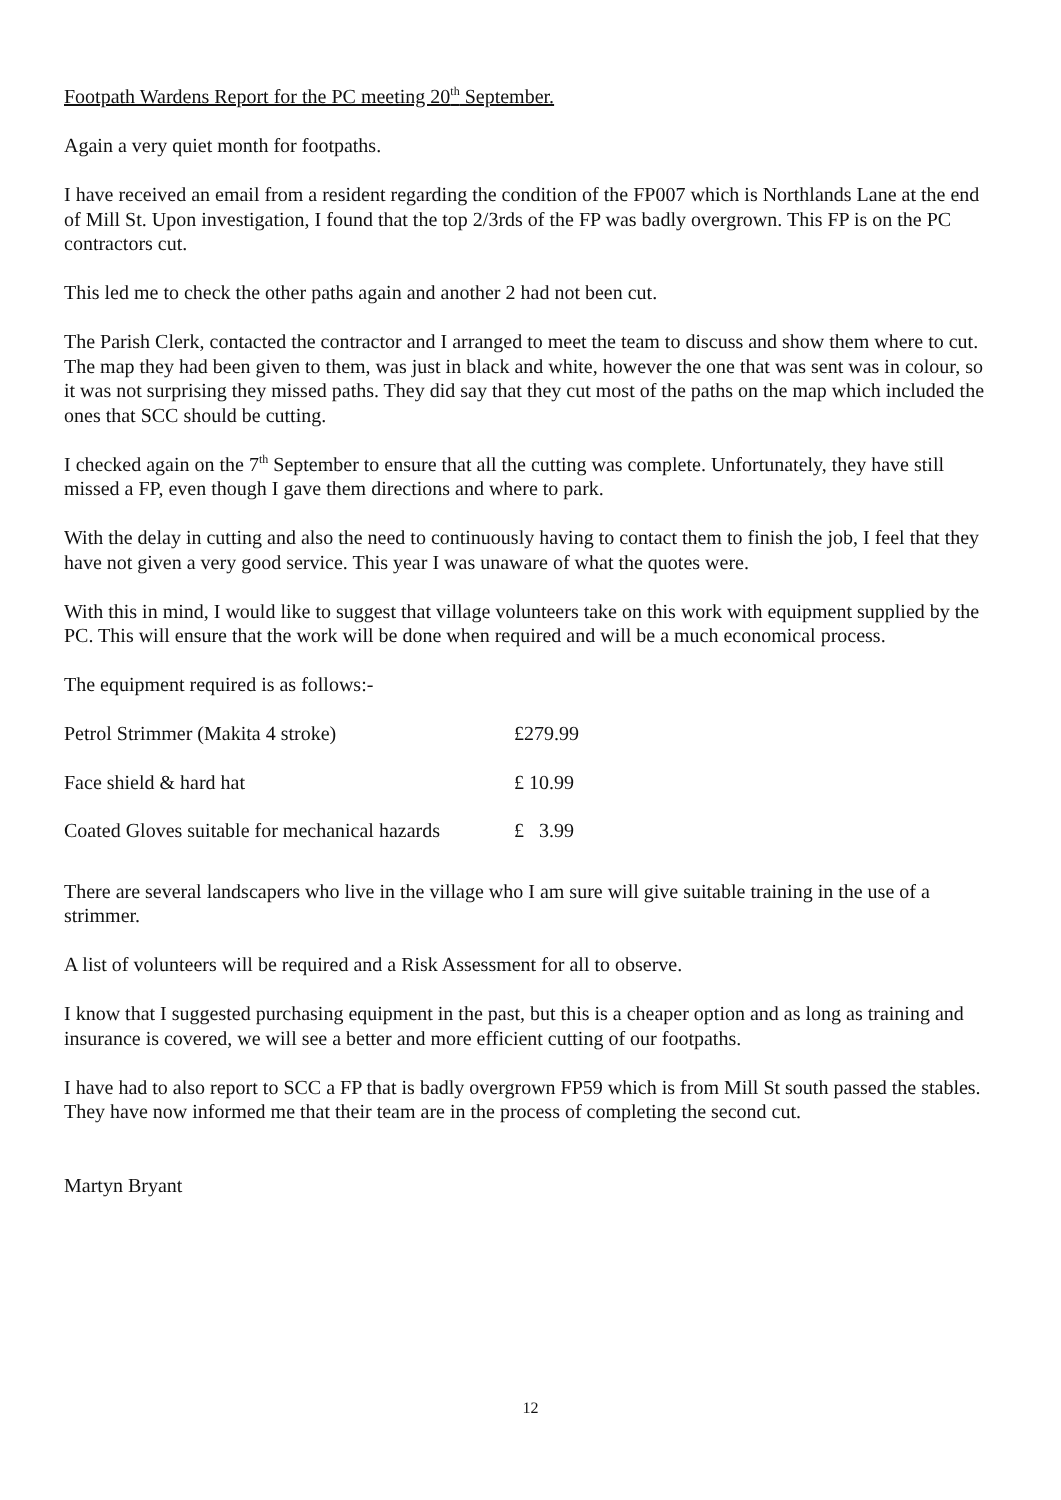Footpath Wardens Report for the PC meeting 20<sup>th</sup> September.
Again a very quiet month for footpaths.
I have received an email from a resident regarding the condition of the FP007 which is Northlands Lane at the end of Mill St. Upon investigation, I found that the top 2/3rds of the FP was badly overgrown. This FP is on the PC contractors cut.
This led me to check the other paths again and another 2 had not been cut.
The Parish Clerk, contacted the contractor and I arranged to meet the team to discuss and show them where to cut. The map they had been given to them, was just in black and white, however the one that was sent was in colour, so it was not surprising they missed paths. They did say that they cut most of the paths on the map which included the ones that SCC should be cutting.
I checked again on the 7<sup>th</sup> September to ensure that all the cutting was complete. Unfortunately, they have still missed a FP, even though I gave them directions and where to park.
With the delay in cutting and also the need to continuously having to contact them to finish the job, I feel that they have not given a very good service. This year I was unaware of what the quotes were.
With this in mind, I would like to suggest that village volunteers take on this work with equipment supplied by the PC. This will ensure that the work will be done when required and will be a much economical process.
The equipment required is as follows:-
| Petrol Strimmer (Makita 4 stroke) | £279.99 |
| Face shield & hard hat | £ 10.99 |
| Coated Gloves suitable for mechanical hazards | £ 3.99 |
There are several landscapers who live in the village who I am sure will give suitable training in the use of a strimmer.
A list of volunteers will be required and a Risk Assessment for all to observe.
I know that I suggested purchasing equipment in the past, but this is a cheaper option and as long as training and insurance is covered, we will see a better and more efficient cutting of our footpaths.
I have had to also report to SCC a FP that is badly overgrown FP59 which is from Mill St south passed the stables. They have now informed me that their team are in the process of completing the second cut.
Martyn Bryant
12